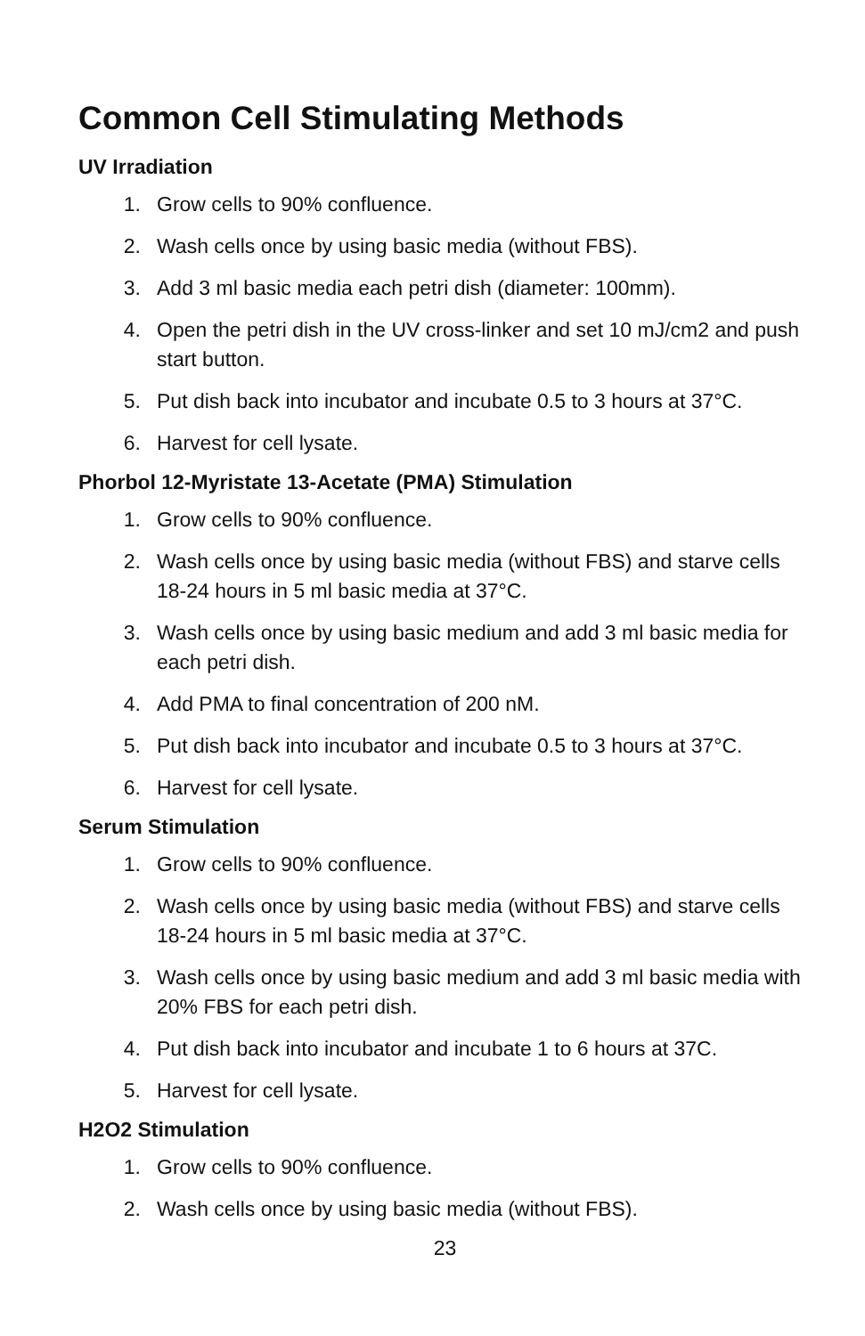Common Cell Stimulating Methods
UV Irradiation
1. Grow cells to 90% confluence.
2. Wash cells once by using basic media (without FBS).
3. Add 3 ml basic media each petri dish (diameter: 100mm).
4. Open the petri dish in the UV cross-linker and set 10 mJ/cm2 and push start button.
5. Put dish back into incubator and incubate 0.5 to 3 hours at 37°C.
6. Harvest for cell lysate.
Phorbol 12-Myristate 13-Acetate (PMA) Stimulation
1. Grow cells to 90% confluence.
2. Wash cells once by using basic media (without FBS) and starve cells 18-24 hours in 5 ml basic media at 37°C.
3. Wash cells once by using basic medium and add 3 ml basic media for each petri dish.
4. Add PMA to final concentration of 200 nM.
5. Put dish back into incubator and incubate 0.5 to 3 hours at 37°C.
6. Harvest for cell lysate.
Serum Stimulation
1. Grow cells to 90% confluence.
2. Wash cells once by using basic media (without FBS) and starve cells 18-24 hours in 5 ml basic media at 37°C.
3. Wash cells once by using basic medium and add 3 ml basic media with 20% FBS for each petri dish.
4. Put dish back into incubator and incubate 1 to 6 hours at 37C.
5. Harvest for cell lysate.
H2O2 Stimulation
1. Grow cells to 90% confluence.
2. Wash cells once by using basic media (without FBS).
23